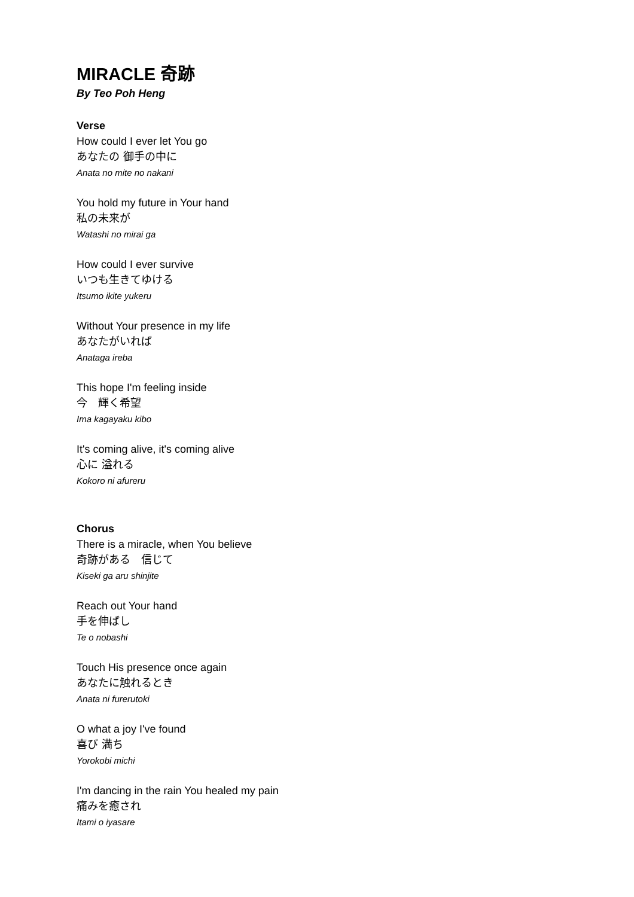MIRACLE 奇跡
By Teo Poh Heng
Verse
How could I ever let You go
あなたの 御手の中に
Anata no mite no nakani
You hold my future in Your hand
私の未来が
Watashi no mirai ga
How could I ever survive
いつも生きてゆける
Itsumo ikite yukeru
Without Your presence in my life
あなたがいれば
Anataga ireba
This hope I'm feeling inside
今　輝く希望
Ima kagayaku kibo
It's coming alive, it's coming alive
心に 溢れる
Kokoro ni afureru
Chorus
There is a miracle, when You believe
奇跡がある　信じて
Kiseki ga aru shinjite
Reach out Your hand
手を伸ばし
Te o nobashi
Touch His presence once again
あなたに触れるとき
Anata ni furerutoki
O what a joy I've found
喜び 満ち
Yorokobi michi
I'm dancing in the rain You healed my pain
痛みを癒され
Itami o iyasare